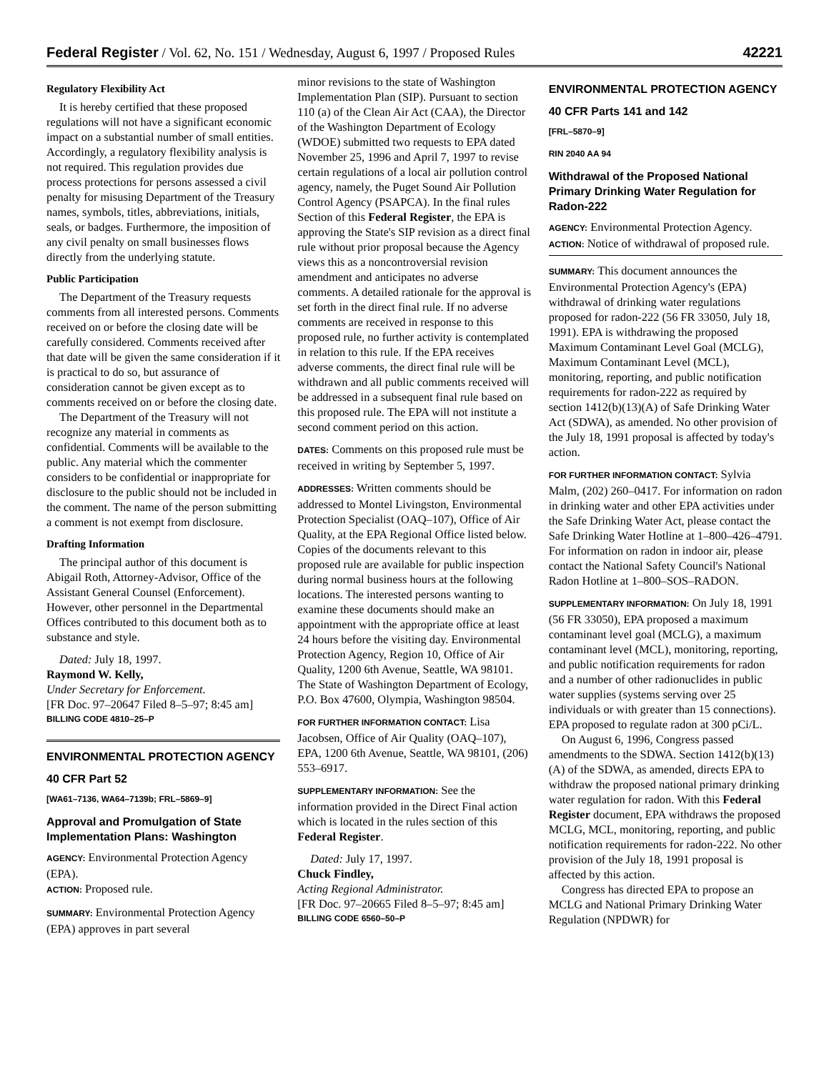Federal Register / Vol. 62, No. 151 / Wednesday, August 6, 1997 / Proposed Rules 42221
Regulatory Flexibility Act
It is hereby certified that these proposed regulations will not have a significant economic impact on a substantial number of small entities. Accordingly, a regulatory flexibility analysis is not required. This regulation provides due process protections for persons assessed a civil penalty for misusing Department of the Treasury names, symbols, titles, abbreviations, initials, seals, or badges. Furthermore, the imposition of any civil penalty on small businesses flows directly from the underlying statute.
Public Participation
The Department of the Treasury requests comments from all interested persons. Comments received on or before the closing date will be carefully considered. Comments received after that date will be given the same consideration if it is practical to do so, but assurance of consideration cannot be given except as to comments received on or before the closing date.
The Department of the Treasury will not recognize any material in comments as confidential. Comments will be available to the public. Any material which the commenter considers to be confidential or inappropriate for disclosure to the public should not be included in the comment. The name of the person submitting a comment is not exempt from disclosure.
Drafting Information
The principal author of this document is Abigail Roth, Attorney-Advisor, Office of the Assistant General Counsel (Enforcement). However, other personnel in the Departmental Offices contributed to this document both as to substance and style.
Dated: July 18, 1997.
Raymond W. Kelly,
Under Secretary for Enforcement.
[FR Doc. 97–20647 Filed 8–5–97; 8:45 am]
BILLING CODE 4810–25–P
ENVIRONMENTAL PROTECTION AGENCY
40 CFR Part 52
[WA61–7136, WA64–7139b; FRL–5869–9]
Approval and Promulgation of State Implementation Plans: Washington
AGENCY: Environmental Protection Agency (EPA).
ACTION: Proposed rule.
SUMMARY: Environmental Protection Agency (EPA) approves in part several
minor revisions to the state of Washington Implementation Plan (SIP). Pursuant to section 110 (a) of the Clean Air Act (CAA), the Director of the Washington Department of Ecology (WDOE) submitted two requests to EPA dated November 25, 1996 and April 7, 1997 to revise certain regulations of a local air pollution control agency, namely, the Puget Sound Air Pollution Control Agency (PSAPCA). In the final rules Section of this Federal Register, the EPA is approving the State's SIP revision as a direct final rule without prior proposal because the Agency views this as a noncontroversial revision amendment and anticipates no adverse comments. A detailed rationale for the approval is set forth in the direct final rule. If no adverse comments are received in response to this proposed rule, no further activity is contemplated in relation to this rule. If the EPA receives adverse comments, the direct final rule will be withdrawn and all public comments received will be addressed in a subsequent final rule based on this proposed rule. The EPA will not institute a second comment period on this action.
DATES: Comments on this proposed rule must be received in writing by September 5, 1997.
ADDRESSES: Written comments should be addressed to Montel Livingston, Environmental Protection Specialist (OAQ–107), Office of Air Quality, at the EPA Regional Office listed below. Copies of the documents relevant to this proposed rule are available for public inspection during normal business hours at the following locations. The interested persons wanting to examine these documents should make an appointment with the appropriate office at least 24 hours before the visiting day. Environmental Protection Agency, Region 10, Office of Air Quality, 1200 6th Avenue, Seattle, WA 98101. The State of Washington Department of Ecology, P.O. Box 47600, Olympia, Washington 98504.
FOR FURTHER INFORMATION CONTACT: Lisa Jacobsen, Office of Air Quality (OAQ–107), EPA, 1200 6th Avenue, Seattle, WA 98101, (206) 553–6917.
SUPPLEMENTARY INFORMATION: See the information provided in the Direct Final action which is located in the rules section of this Federal Register.
Dated: July 17, 1997.
Chuck Findley,
Acting Regional Administrator.
[FR Doc. 97–20665 Filed 8–5–97; 8:45 am]
BILLING CODE 6560–50–P
ENVIRONMENTAL PROTECTION AGENCY
40 CFR Parts 141 and 142
[FRL–5870–9]
RIN 2040 AA 94
Withdrawal of the Proposed National Primary Drinking Water Regulation for Radon-222
AGENCY: Environmental Protection Agency.
ACTION: Notice of withdrawal of proposed rule.
SUMMARY: This document announces the Environmental Protection Agency's (EPA) withdrawal of drinking water regulations proposed for radon-222 (56 FR 33050, July 18, 1991). EPA is withdrawing the proposed Maximum Contaminant Level Goal (MCLG), Maximum Contaminant Level (MCL), monitoring, reporting, and public notification requirements for radon-222 as required by section 1412(b)(13)(A) of Safe Drinking Water Act (SDWA), as amended. No other provision of the July 18, 1991 proposal is affected by today's action.
FOR FURTHER INFORMATION CONTACT: Sylvia Malm, (202) 260–0417. For information on radon in drinking water and other EPA activities under the Safe Drinking Water Act, please contact the Safe Drinking Water Hotline at 1–800–426–4791. For information on radon in indoor air, please contact the National Safety Council's National Radon Hotline at 1–800–SOS–RADON.
SUPPLEMENTARY INFORMATION: On July 18, 1991 (56 FR 33050), EPA proposed a maximum contaminant level goal (MCLG), a maximum contaminant level (MCL), monitoring, reporting, and public notification requirements for radon and a number of other radionuclides in public water supplies (systems serving over 25 individuals or with greater than 15 connections). EPA proposed to regulate radon at 300 pCi/L.
On August 6, 1996, Congress passed amendments to the SDWA. Section 1412(b)(13)(A) of the SDWA, as amended, directs EPA to withdraw the proposed national primary drinking water regulation for radon. With this Federal Register document, EPA withdraws the proposed MCLG, MCL, monitoring, reporting, and public notification requirements for radon-222. No other provision of the July 18, 1991 proposal is affected by this action.
Congress has directed EPA to propose an MCLG and National Primary Drinking Water Regulation (NPDWR) for